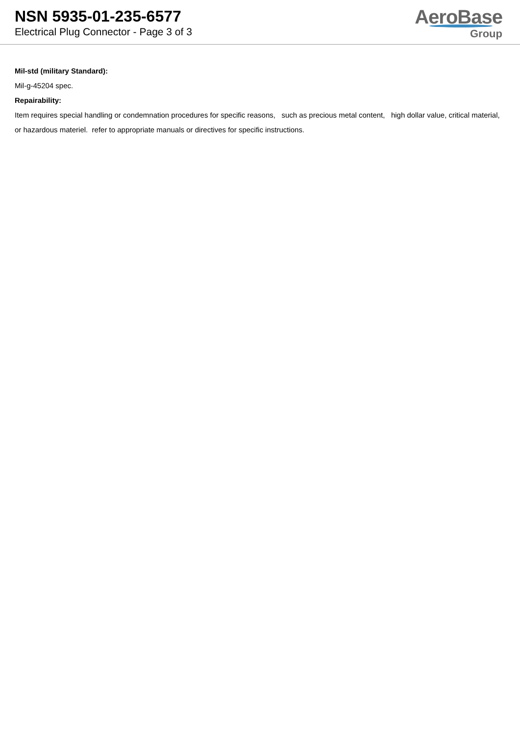NSN 5935-01-235-6577
Electrical Plug Connector - Page 3 of 3
AeroBase
Group
Mil-std (military Standard):
Mil-g-45204 spec.
Repairability:
Item requires special handling or condemnation procedures for specific reasons, such as precious metal content, high dollar value, critical material, or hazardous materiel. refer to appropriate manuals or directives for specific instructions.